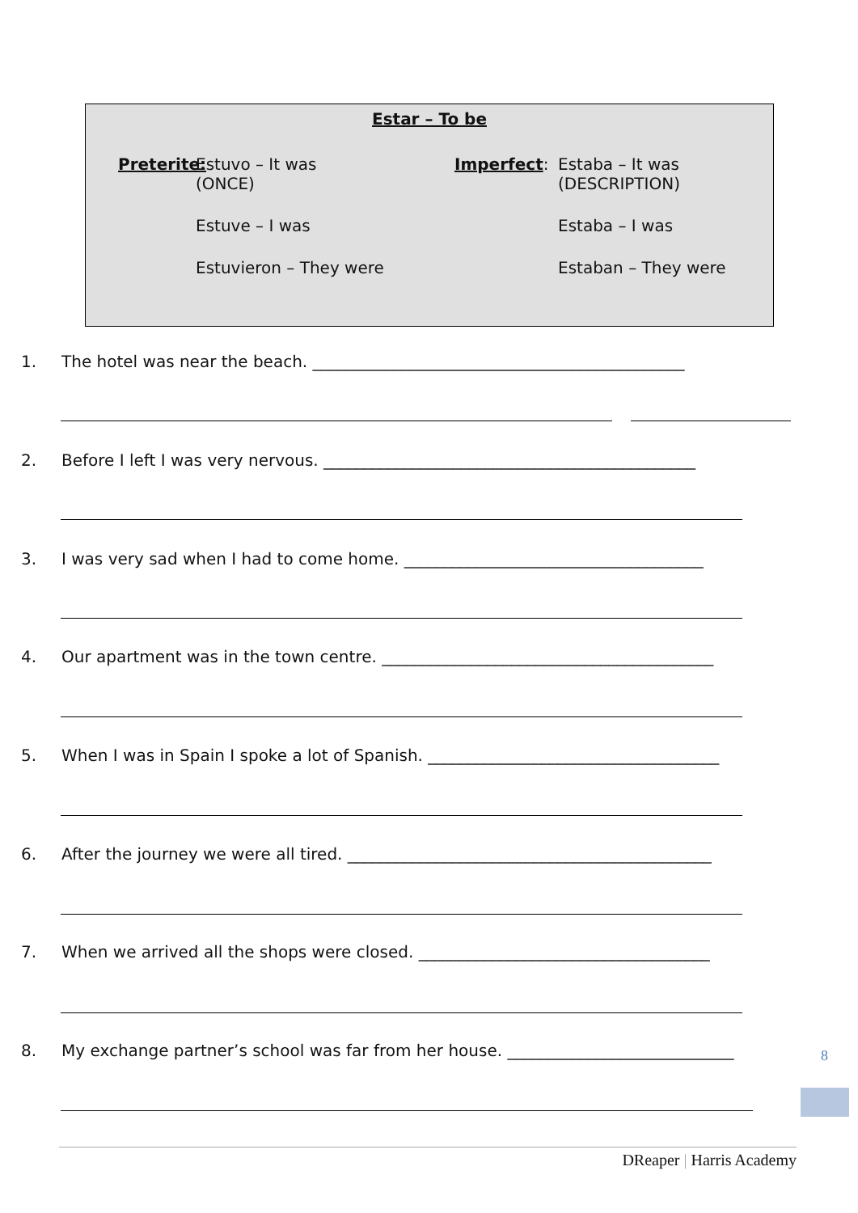Estar – To be
Preterite:
Estuvo – It was
(ONCE)
Imperfect: Estaba – It was
(DESCRIPTION)
Estuve – I was Estaba – I was
Estuvieron – They were Estaban – They were
1. The hotel was near the beach. ______________________________________________
2. Before I left I was very nervous. ______________________________________________
3. I was very sad when I had to come home. _____________________________________
4. Our apartment was in the town centre. _________________________________________
5. When I was in Spain I spoke a lot of Spanish. ____________________________________
6. After the journey we were all tired. _____________________________________________
7. When we arrived all the shops were closed. ____________________________________
8. My exchange partner’s school was far from her house. ____________________________
8
DReaper | Harris Academy